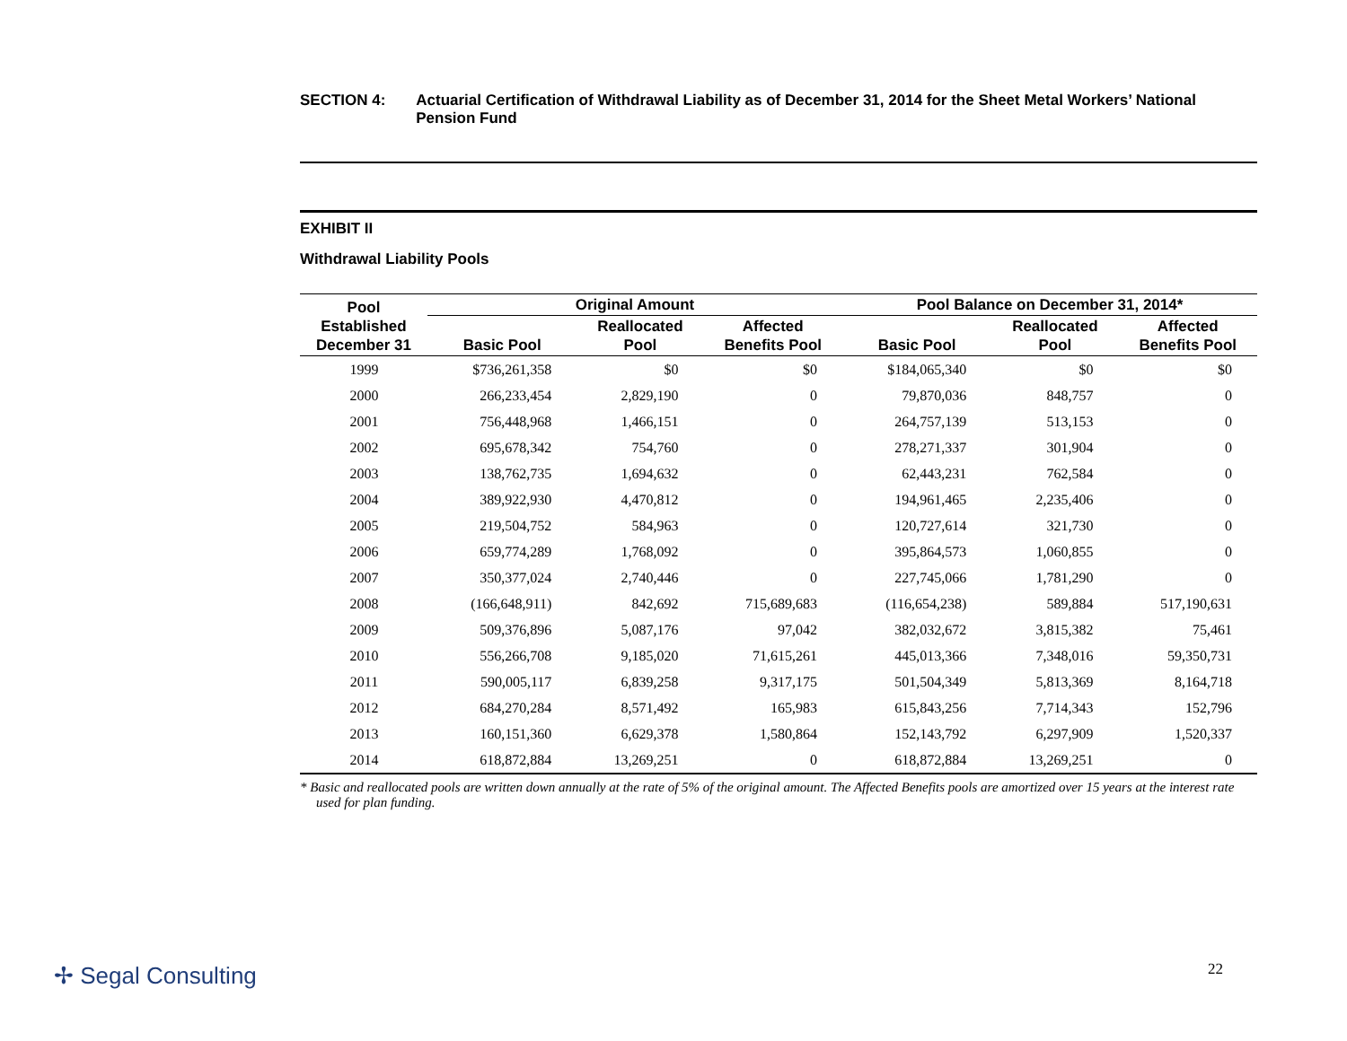SECTION 4: Actuarial Certification of Withdrawal Liability as of December 31, 2014 for the Sheet Metal Workers’ National Pension Fund
EXHIBIT II
Withdrawal Liability Pools
| Pool Established December 31 | Original Amount | | | Pool Balance on December 31, 2014* | | |
| --- | --- | --- | --- | --- | --- | --- |
| | Basic Pool | Reallocated Pool | Affected Benefits Pool | Basic Pool | Reallocated Pool | Affected Benefits Pool |
| 1999 | $736,261,358 | $0 | $0 | $184,065,340 | $0 | $0 |
| 2000 | 266,233,454 | 2,829,190 | 0 | 79,870,036 | 848,757 | 0 |
| 2001 | 756,448,968 | 1,466,151 | 0 | 264,757,139 | 513,153 | 0 |
| 2002 | 695,678,342 | 754,760 | 0 | 278,271,337 | 301,904 | 0 |
| 2003 | 138,762,735 | 1,694,632 | 0 | 62,443,231 | 762,584 | 0 |
| 2004 | 389,922,930 | 4,470,812 | 0 | 194,961,465 | 2,235,406 | 0 |
| 2005 | 219,504,752 | 584,963 | 0 | 120,727,614 | 321,730 | 0 |
| 2006 | 659,774,289 | 1,768,092 | 0 | 395,864,573 | 1,060,855 | 0 |
| 2007 | 350,377,024 | 2,740,446 | 0 | 227,745,066 | 1,781,290 | 0 |
| 2008 | (166,648,911) | 842,692 | 715,689,683 | (116,654,238) | 589,884 | 517,190,631 |
| 2009 | 509,376,896 | 5,087,176 | 97,042 | 382,032,672 | 3,815,382 | 75,461 |
| 2010 | 556,266,708 | 9,185,020 | 71,615,261 | 445,013,366 | 7,348,016 | 59,350,731 |
| 2011 | 590,005,117 | 6,839,258 | 9,317,175 | 501,504,349 | 5,813,369 | 8,164,718 |
| 2012 | 684,270,284 | 8,571,492 | 165,983 | 615,843,256 | 7,714,343 | 152,796 |
| 2013 | 160,151,360 | 6,629,378 | 1,580,864 | 152,143,792 | 6,297,909 | 1,520,337 |
| 2014 | 618,872,884 | 13,269,251 | 0 | 618,872,884 | 13,269,251 | 0 |
* Basic and reallocated pools are written down annually at the rate of 5% of the original amount. The Affected Benefits pools are amortized over 15 years at the interest rate used for plan funding.
✢ Segal Consulting 22